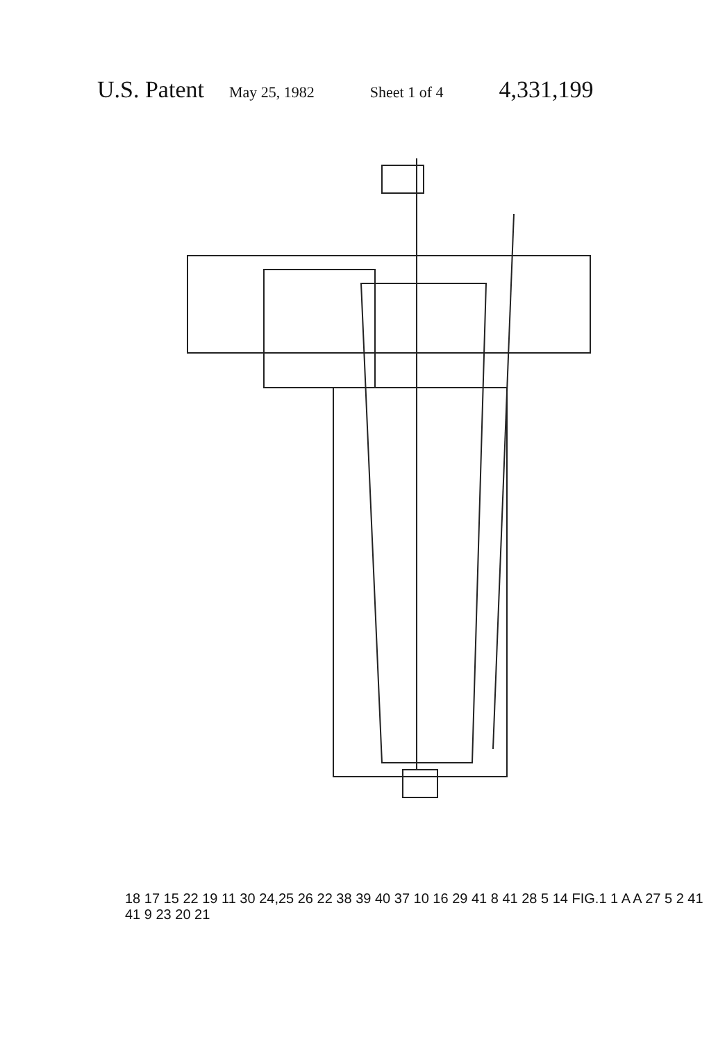U.S. Patent May 25, 1982 Sheet 1 of 4 4,331,199
18 17 15 22 19 11 30 24,25 26 22 38 39 40 37 10 16 29 41 8 41 28 5 14 FIG.1 1 A A 27 5 2 41 41 9 23 20 21